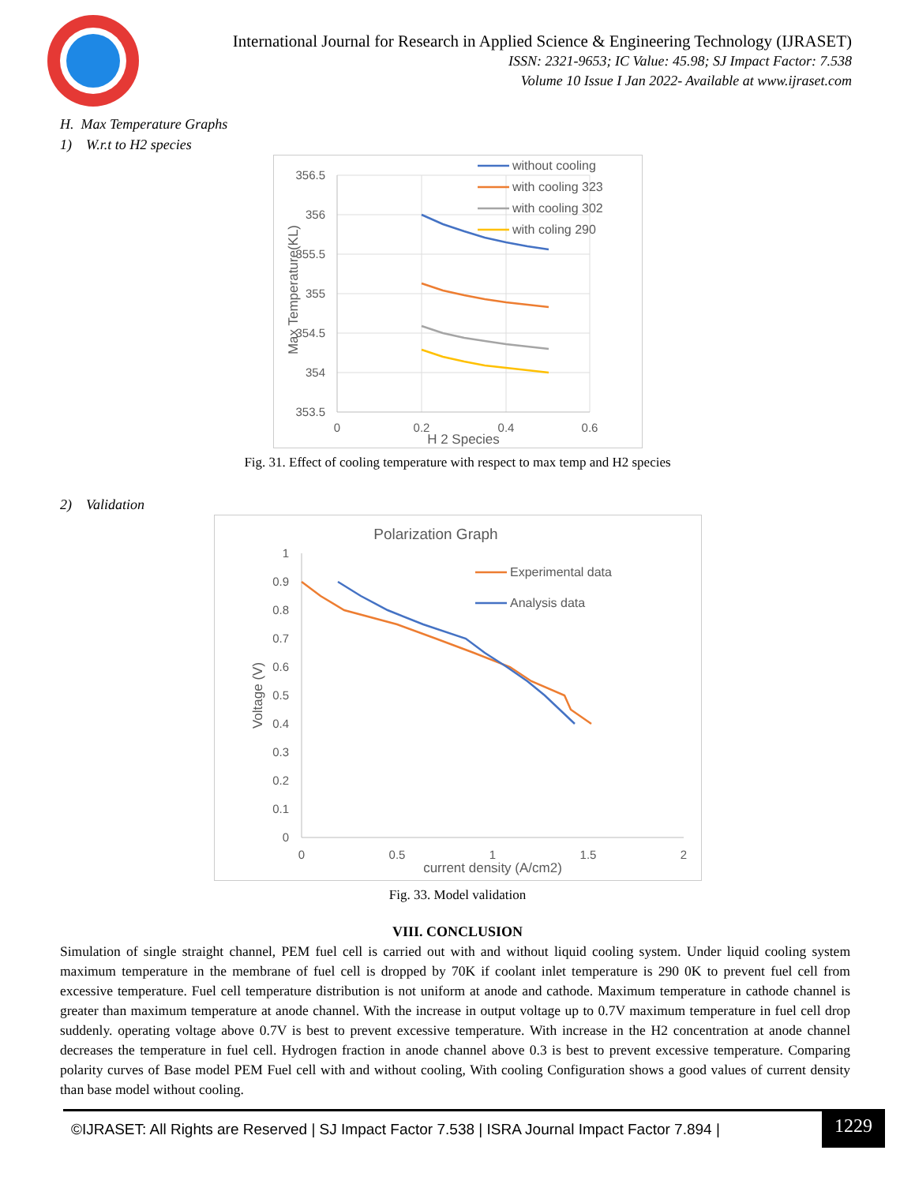International Journal for Research in Applied Science & Engineering Technology (IJRASET)
ISSN: 2321-9653; IC Value: 45.98; SJ Impact Factor: 7.538
Volume 10 Issue I Jan 2022- Available at www.ijraset.com
H. Max Temperature Graphs
1) W.r.t to H2 species
356.5
356
355.5
355
354.5
354
353.5
0
0.2
0.4
0.6
H 2 Species
Max Temperature(KL)
without cooling
with cooling 323
with cooling 302
with coling 290
Fig. 31. Effect of cooling temperature with respect to max temp and H2 species
2) Validation
Polarization Graph
1
0.9
0.8
0.7
0.6
0.5
0.4
0.3
0.2
0.1
0
0
0.5
1
1.5
2
current density (A/cm2)
Voltage (V)
Experimental data
Analysis data
Fig. 33. Model validation
VIII. CONCLUSION
Simulation of single straight channel, PEM fuel cell is carried out with and without liquid cooling system. Under liquid cooling system maximum temperature in the membrane of fuel cell is dropped by 70K if coolant inlet temperature is 290 0K to prevent fuel cell from excessive temperature. Fuel cell temperature distribution is not uniform at anode and cathode. Maximum temperature in cathode channel is greater than maximum temperature at anode channel. With the increase in output voltage up to 0.7V maximum temperature in fuel cell drop suddenly. operating voltage above 0.7V is best to prevent excessive temperature. With increase in the H2 concentration at anode channel decreases the temperature in fuel cell. Hydrogen fraction in anode channel above 0.3 is best to prevent excessive temperature. Comparing polarity curves of Base model PEM Fuel cell with and without cooling, With cooling Configuration shows a good values of current density than base model without cooling.
©IJRASET: All Rights are Reserved | SJ Impact Factor 7.538 | ISRA Journal Impact Factor 7.894 | 1229